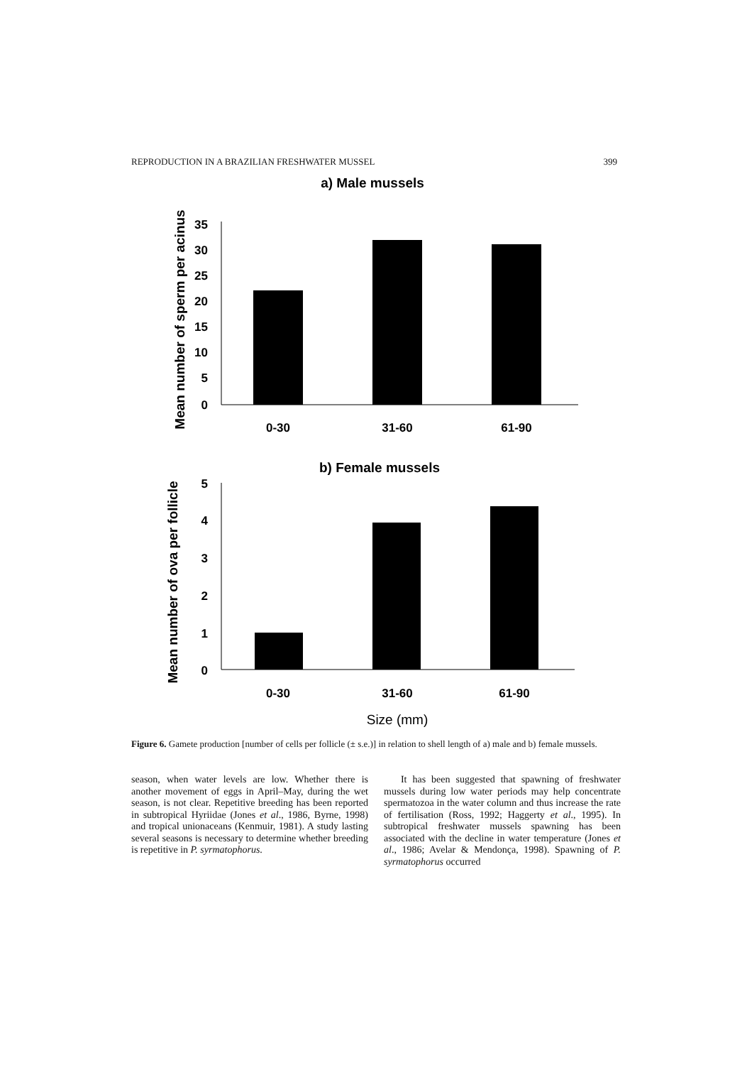REPRODUCTION IN A BRAZILIAN FRESHWATER MUSSEL 399
a) Male mussels
Mean number of sperm per acinus
35
30
25
20
15
10
5
0
0-30
31-60
61-90
b) Female mussels
Mean number of ova per follicle
5
4
3
2
1
0
0-30
31-60
61-90
Size (mm)
Figure 6. Gamete production [number of cells per follicle (± s.e.)] in relation to shell length of a) male and b) female mussels.
season, when water levels are low. Whether there is another movement of eggs in April–May, during the wet season, is not clear. Repetitive breeding has been reported in subtropical Hyriidae (Jones et al., 1986, Byrne, 1998) and tropical unionaceans (Kenmuir, 1981). A study lasting several seasons is necessary to determine whether breeding is repetitive in P. syrmatophorus.
It has been suggested that spawning of freshwater mussels during low water periods may help concentrate spermatozoa in the water column and thus increase the rate of fertilisation (Ross, 1992; Haggerty et al., 1995). In subtropical freshwater mussels spawning has been associated with the decline in water temperature (Jones et al., 1986; Avelar & Mendonça, 1998). Spawning of P. syrmatophorus occurred